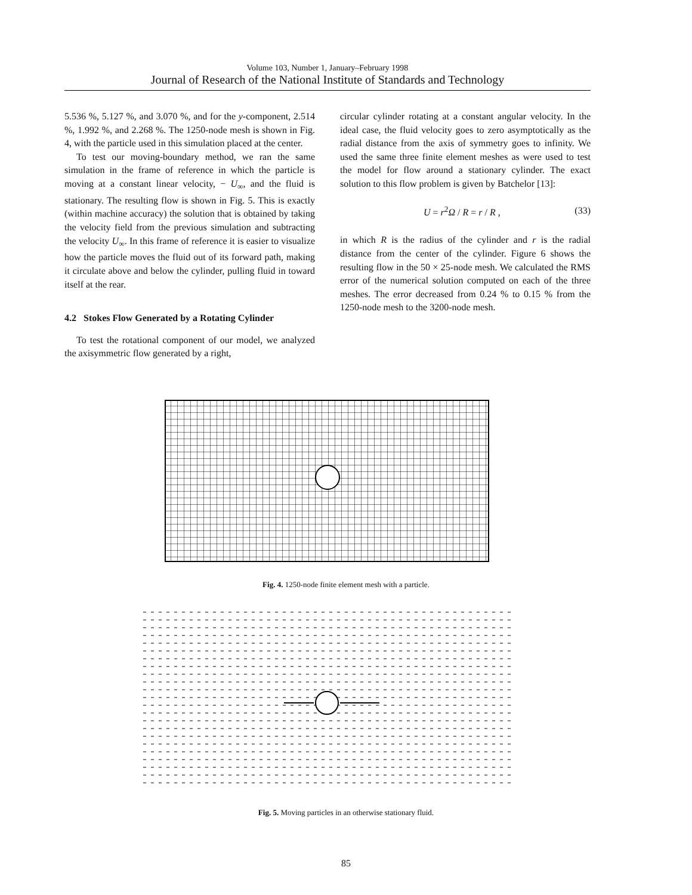Volume 103, Number 1, January–February 1998
Journal of Research of the National Institute of Standards and Technology
5.536 %, 5.127 %, and 3.070 %, and for the y-component, 2.514 %, 1.992 %, and 2.268 %. The 1250-node mesh is shown in Fig. 4, with the particle used in this simulation placed at the center.
To test our moving-boundary method, we ran the same simulation in the frame of reference in which the particle is moving at a constant linear velocity, − U<sub>∞</sub>, and the fluid is stationary. The resulting flow is shown in Fig. 5. This is exactly (within machine accuracy) the solution that is obtained by taking the velocity field from the previous simulation and subtracting the velocity U<sub>∞</sub>. In this frame of reference it is easier to visualize how the particle moves the fluid out of its forward path, making it circulate above and below the cylinder, pulling fluid in toward itself at the rear.
4.2 Stokes Flow Generated by a Rotating Cylinder
To test the rotational component of our model, we analyzed the axisymmetric flow generated by a right,
circular cylinder rotating at a constant angular velocity. In the ideal case, the fluid velocity goes to zero asymptotically as the radial distance from the axis of symmetry goes to infinity. We used the same three finite element meshes as were used to test the model for flow around a stationary cylinder. The exact solution to this flow problem is given by Batchelor [13]:
U = r<sup>2</sup>Ω / R = r / R , (33)
in which R is the radius of the cylinder and r is the radial distance from the center of the cylinder. Figure 6 shows the resulting flow in the 50 × 25-node mesh. We calculated the RMS error of the numerical solution computed on each of the three meshes. The error decreased from 0.24 % to 0.15 % from the 1250-node mesh to the 3200-node mesh.
Fig. 4. 1250-node finite element mesh with a particle.
Fig. 5. Moving particles in an otherwise stationary fluid.
85